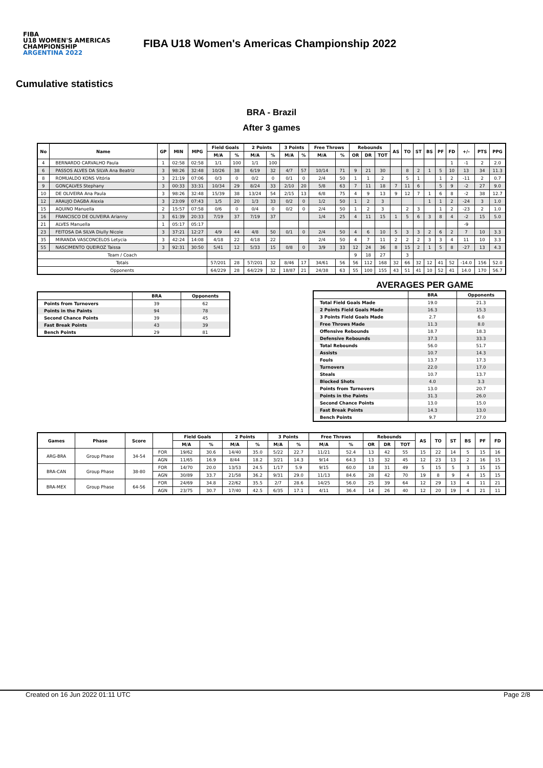FIBA
U18 WOMEN'S AMERICAS CHAMPIONSHIP
ARGENTINA 2022
FIBA U18 Women's Americas Championship 2022
Cumulative statistics
BRA - Brazil
After 3 games
| No | Name | GP | MIN | MPG | Field Goals | | 2 Points | | 3 Points | | Free Throws | | Rebounds | | | AS | TO | ST | BS | PF | FD | +/- | PTS | PPG |
| --- | --- | --- | --- | --- | --- | --- | --- | --- | --- | --- | --- | --- | --- | --- | --- | --- | --- | --- | --- | --- | --- | --- | --- | --- |
| | | | | | M/A | % | M/A | % | M/A | % | M/A | % | OR | DR | TOT | | | | | | | | | |
| 4 | BERNARDO CARVALHO Paula | 1 | 02:58 | 02:58 | 1/1 | 100 | 1/1 | 100 | | | | | | | | | | | | | 1 | -1 | 2 | 2.0 |
| 6 | PASSOS ALVES DA SILVA Ana Beatriz | 3 | 98:26 | 32:48 | 10/26 | 38 | 6/19 | 32 | 4/7 | 57 | 10/14 | 71 | 9 | 21 | 30 | | 8 | 2 | 1 | 5 | 10 | 13 | 34 | 11.3 |
| 8 | ROMUALDO KONS Vitória | 3 | 21:19 | 07:06 | 0/3 | 0 | 0/2 | 0 | 0/1 | 0 | 2/4 | 50 | 1 | 1 | 2 | | 5 | 1 | | 1 | 2 | -11 | 2 | 0.7 |
| 9 | GONÇALVES Stephany | 3 | 00:33 | 33:31 | 10/34 | 29 | 8/24 | 33 | 2/10 | 20 | 5/8 | 63 | 7 | 11 | 18 | 7 | 11 | 6 | | 5 | 9 | -2 | 27 | 9.0 |
| 10 | DE OLIVEIRA Ana Paula | 3 | 98:26 | 32:48 | 15/39 | 38 | 13/24 | 54 | 2/15 | 13 | 6/8 | 75 | 4 | 9 | 13 | 9 | 12 | 7 | 1 | 6 | 8 | -2 | 38 | 12.7 |
| 12 | ARAUJO DAGBA Alexia | 3 | 23:09 | 07:43 | 1/5 | 20 | 1/3 | 33 | 0/2 | 0 | 1/2 | 50 | 1 | 2 | 3 | | | | 1 | 1 | 2 | -24 | 3 | 1.0 |
| 15 | AQUINO Manuella | 2 | 15:57 | 07:58 | 0/6 | 0 | 0/4 | 0 | 0/2 | 0 | 2/4 | 50 | 1 | 2 | 3 | | 2 | 3 | | 1 | 2 | -23 | 2 | 1.0 |
| 16 | FRANCISCO DE OLIVEIRA Arianny | 3 | 61:39 | 20:33 | 7/19 | 37 | 7/19 | 37 | | | 1/4 | 25 | 4 | 11 | 15 | 1 | 5 | 6 | 3 | 8 | 4 | -2 | 15 | 5.0 |
| 21 | ALVES Manuella | 1 | 05:17 | 05:17 | | | | | | | | | | | | | | | | | | -9 | | |
| 23 | FEITOSA DA SILVA Diully Nicole | 3 | 37:21 | 12:27 | 4/9 | 44 | 4/8 | 50 | 0/1 | 0 | 2/4 | 50 | 4 | 6 | 10 | 5 | 3 | 3 | 2 | 6 | 2 | 7 | 10 | 3.3 |
| 35 | MIRANDA VASCONCELOS Letycia | 3 | 42:24 | 14:08 | 4/18 | 22 | 4/18 | 22 | | | 2/4 | 50 | 4 | 7 | 11 | 2 | 2 | 2 | 3 | 3 | 4 | 11 | 10 | 3.3 |
| 55 | NASCIMENTO QUEIROZ Taissa | 3 | 92:31 | 30:50 | 5/41 | 12 | 5/33 | 15 | 0/8 | 0 | 3/9 | 33 | 12 | 24 | 36 | 8 | 15 | 2 | 1 | 5 | 8 | -27 | 13 | 4.3 |
| Team / Coach | | | | | | | | | | | | | 9 | 18 | 27 | | 3 | | | | | | | |
| Totals | | | | | 57/201 | 28 | 57/201 | 32 | 8/46 | 17 | 34/61 | 56 | 56 | 112 | 168 | 32 | 66 | 32 | 12 | 41 | 52 | -14.0 | 156 | 52.0 |
| Opponents | | | | | 64/229 | 28 | 64/229 | 32 | 18/87 | 21 | 24/38 | 63 | 55 | 100 | 155 | 43 | 51 | 41 | 10 | 52 | 41 | 14.0 | 170 | 56.7 |
| | BRA | Opponents |
| --- | --- | --- |
| Points from Turnovers | 39 | 62 |
| Points in the Paints | 94 | 78 |
| Second Chance Points | 39 | 45 |
| Fast Break Points | 43 | 39 |
| Bench Points | 29 | 81 |
AVERAGES PER GAME
| | BRA | Opponents |
| --- | --- | --- |
| Total Field Goals Made | 19.0 | 21.3 |
| 2 Points Field Goals Made | 16.3 | 15.3 |
| 3 Points Field Goals Made | 2.7 | 6.0 |
| Free Throws Made | 11.3 | 8.0 |
| Offensive Rebounds | 18.7 | 18.3 |
| Defensive Rebounds | 37.3 | 33.3 |
| Total Rebounds | 56.0 | 51.7 |
| Assists | 10.7 | 14.3 |
| Fouls | 13.7 | 17.3 |
| Turnovers | 22.0 | 17.0 |
| Steals | 10.7 | 13.7 |
| Blocked Shots | 4.0 | 3.3 |
| Points from Turnovers | 13.0 | 20.7 |
| Points in the Paints | 31.3 | 26.0 |
| Second Chance Points | 13.0 | 15.0 |
| Fast Break Points | 14.3 | 13.0 |
| Bench Points | 9.7 | 27.0 |
| Games | Phase | Score | | Field Goals | | 2 Points | | 3 Points | | Free Throws | | Rebounds | | | AS | TO | ST | BS | PF | FD |
| --- | --- | --- | --- | --- | --- | --- | --- | --- | --- | --- | --- | --- | --- | --- | --- | --- | --- | --- | --- | --- |
| | | | | M/A | % | M/A | % | M/A | % | M/A | % | OR | DR | TOT | | | | | | |
| ARG-BRA | Group Phase | 34-54 | FOR | 19/62 | 30.6 | 14/40 | 35.0 | 5/22 | 22.7 | 11/21 | 52.4 | 13 | 42 | 55 | 15 | 22 | 14 | 5 | 15 | 16 |
| | | | AGN | 11/65 | 16.9 | 8/44 | 18.2 | 3/21 | 14.3 | 9/14 | 64.3 | 13 | 32 | 45 | 12 | 23 | 13 | 2 | 16 | 15 |
| BRA-CAN | Group Phase | 38-80 | FOR | 14/70 | 20.0 | 13/53 | 24.5 | 1/17 | 5.9 | 9/15 | 60.0 | 18 | 31 | 49 | 5 | 15 | 5 | 3 | 15 | 15 |
| | | | AGN | 30/89 | 33.7 | 21/58 | 36.2 | 9/31 | 29.0 | 11/13 | 84.6 | 28 | 42 | 70 | 19 | 8 | 9 | 4 | 15 | 15 |
| BRA-MEX | Group Phase | 64-56 | FOR | 24/69 | 34.8 | 22/62 | 35.5 | 2/7 | 28.6 | 14/25 | 56.0 | 25 | 39 | 64 | 12 | 29 | 13 | 4 | 11 | 21 |
| | | | AGN | 23/75 | 30.7 | 17/40 | 42.5 | 6/35 | 17.1 | 4/11 | 36.4 | 14 | 26 | 40 | 12 | 20 | 19 | 4 | 21 | 11 |
Created on 16 Jun 2022 01:11 UTC Page 2/8